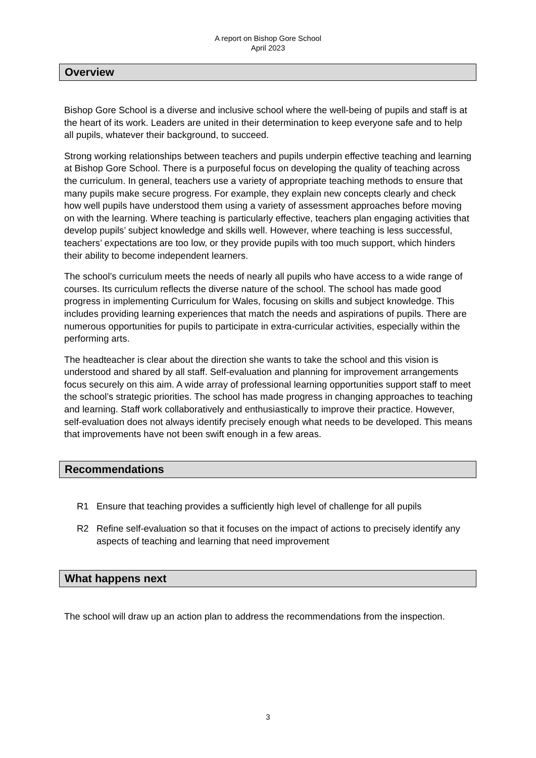A report on Bishop Gore School
April 2023
Overview
Bishop Gore School is a diverse and inclusive school where the well-being of pupils and staff is at the heart of its work. Leaders are united in their determination to keep everyone safe and to help all pupils, whatever their background, to succeed.
Strong working relationships between teachers and pupils underpin effective teaching and learning at Bishop Gore School. There is a purposeful focus on developing the quality of teaching across the curriculum. In general, teachers use a variety of appropriate teaching methods to ensure that many pupils make secure progress. For example, they explain new concepts clearly and check how well pupils have understood them using a variety of assessment approaches before moving on with the learning. Where teaching is particularly effective, teachers plan engaging activities that develop pupils’ subject knowledge and skills well. However, where teaching is less successful, teachers’ expectations are too low, or they provide pupils with too much support, which hinders their ability to become independent learners.
The school’s curriculum meets the needs of nearly all pupils who have access to a wide range of courses. Its curriculum reflects the diverse nature of the school. The school has made good progress in implementing Curriculum for Wales, focusing on skills and subject knowledge. This includes providing learning experiences that match the needs and aspirations of pupils. There are numerous opportunities for pupils to participate in extra-curricular activities, especially within the performing arts.
The headteacher is clear about the direction she wants to take the school and this vision is understood and shared by all staff. Self-evaluation and planning for improvement arrangements focus securely on this aim. A wide array of professional learning opportunities support staff to meet the school’s strategic priorities. The school has made progress in changing approaches to teaching and learning. Staff work collaboratively and enthusiastically to improve their practice. However, self-evaluation does not always identify precisely enough what needs to be developed. This means that improvements have not been swift enough in a few areas.
Recommendations
R1 Ensure that teaching provides a sufficiently high level of challenge for all pupils
R2 Refine self-evaluation so that it focuses on the impact of actions to precisely identify any aspects of teaching and learning that need improvement
What happens next
The school will draw up an action plan to address the recommendations from the inspection.
3